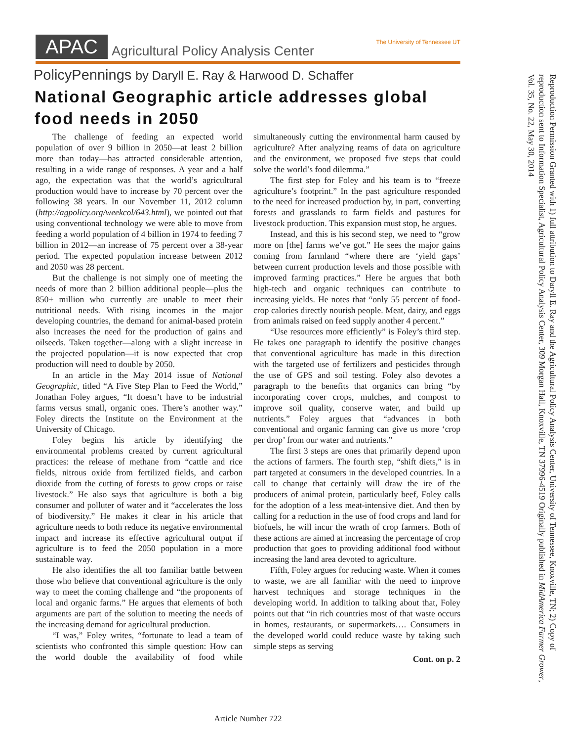APAC
Agricultural Policy Analysis Center
The University of Tennessee UT
PolicyPennings by Daryll E. Ray & Harwood D. Schaffer
National Geographic article addresses global food needs in 2050
The challenge of feeding an expected world population of over 9 billion in 2050—at least 2 billion more than today—has attracted considerable attention, resulting in a wide range of responses. A year and a half ago, the expectation was that the world’s agricultural production would have to increase by 70 percent over the following 38 years. In our November 11, 2012 column (http://agpolicy.org/weekcol/643.html), we pointed out that using conventional technology we were able to move from feeding a world population of 4 billion in 1974 to feeding 7 billion in 2012—an increase of 75 percent over a 38-year period. The expected population increase between 2012 and 2050 was 28 percent.
But the challenge is not simply one of meeting the needs of more than 2 billion additional people—plus the 850+ million who currently are unable to meet their nutritional needs. With rising incomes in the major developing countries, the demand for animal-based protein also increases the need for the production of gains and oilseeds. Taken together—along with a slight increase in the projected population—it is now expected that crop production will need to double by 2050.
In an article in the May 2014 issue of National Geographic, titled “A Five Step Plan to Feed the World,” Jonathan Foley argues, “It doesn’t have to be industrial farms versus small, organic ones. There’s another way.” Foley directs the Institute on the Environment at the University of Chicago.
Foley begins his article by identifying the environmental problems created by current agricultural practices: the release of methane from “cattle and rice fields, nitrous oxide from fertilized fields, and carbon dioxide from the cutting of forests to grow crops or raise livestock.” He also says that agriculture is both a big consumer and polluter of water and it “accelerates the loss of biodiversity.” He makes it clear in his article that agriculture needs to both reduce its negative environmental impact and increase its effective agricultural output if agriculture is to feed the 2050 population in a more sustainable way.
He also identifies the all too familiar battle between those who believe that conventional agriculture is the only way to meet the coming challenge and “the proponents of local and organic farms.” He argues that elements of both arguments are part of the solution to meeting the needs of the increasing demand for agricultural production.
“I was,” Foley writes, “fortunate to lead a team of scientists who confronted this simple question: How can the world double the availability of food while simultaneously cutting the environmental harm caused by agriculture? After analyzing reams of data on agriculture and the environment, we proposed five steps that could solve the world’s food dilemma.”
The first step for Foley and his team is to “freeze agriculture’s footprint.” In the past agriculture responded to the need for increased production by, in part, converting forests and grasslands to farm fields and pastures for livestock production. This expansion must stop, he argues.
Instead, and this is his second step, we need to “grow more on [the] farms we’ve got.” He sees the major gains coming from farmland “where there are ‘yield gaps’ between current production levels and those possible with improved farming practices.” Here he argues that both high-tech and organic techniques can contribute to increasing yields. He notes that “only 55 percent of food-crop calories directly nourish people. Meat, dairy, and eggs from animals raised on feed supply another 4 percent.”
“Use resources more efficiently” is Foley’s third step. He takes one paragraph to identify the positive changes that conventional agriculture has made in this direction with the targeted use of fertilizers and pesticides through the use of GPS and soil testing. Foley also devotes a paragraph to the benefits that organics can bring “by incorporating cover crops, mulches, and compost to improve soil quality, conserve water, and build up nutrients.” Foley argues that “advances in both conventional and organic farming can give us more ‘crop per drop’ from our water and nutrients.”
The first 3 steps are ones that primarily depend upon the actions of farmers. The fourth step, “shift diets,” is in part targeted at consumers in the developed countries. In a call to change that certainly will draw the ire of the producers of animal protein, particularly beef, Foley calls for the adoption of a less meat-intensive diet. And then by calling for a reduction in the use of food crops and land for biofuels, he will incur the wrath of crop farmers. Both of these actions are aimed at increasing the percentage of crop production that goes to providing additional food without increasing the land area devoted to agriculture.
Fifth, Foley argues for reducing waste. When it comes to waste, we are all familiar with the need to improve harvest techniques and storage techniques in the developing world. In addition to talking about that, Foley points out that “in rich countries most of that waste occurs in homes, restaurants, or supermarkets…. Consumers in the developed world could reduce waste by taking such simple steps as serving
Cont. on p. 2
Reproduction Permission Granted with 1) full attribution to Daryll E. Ray and the Agricultural Policy Analysis Center, University of Tennessee, Knoxville, TN; 2) Copy of reproduction sent to Information Specialist, Agricultural Policy Analysis Center, 309 Morgan Hall, Knoxville, TN 37996-4519 Originally published in MidAmerica Farmer Grower, Vol. 35, No. 22, May 30, 2014
Article Number 722